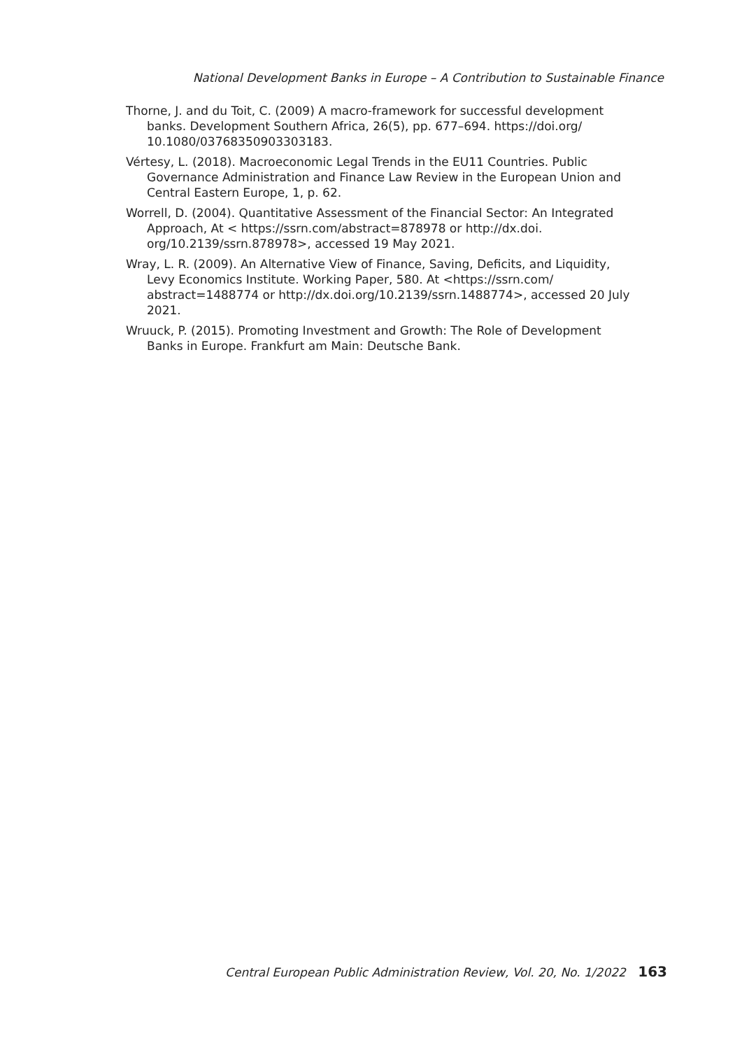National Development Banks in Europe – A Contribution to Sustainable Finance
Thorne, J. and du Toit, C. (2009) A macro-framework for successful development banks. Development Southern Africa, 26(5), pp. 677–694. https://doi.org/ 10.1080/03768350903303183.
Vértesy, L. (2018). Macroeconomic Legal Trends in the EU11 Countries. Public Governance Administration and Finance Law Review in the European Union and Central Eastern Europe, 1, p. 62.
Worrell, D. (2004). Quantitative Assessment of the Financial Sector: An Integrated Approach, At < https://ssrn.com/abstract=878978 or http://dx.doi. org/10.2139/ssrn.878978>, accessed 19 May 2021.
Wray, L. R. (2009). An Alternative View of Finance, Saving, Deficits, and Liquidity, Levy Economics Institute. Working Paper, 580. At <https://ssrn.com/ abstract=1488774 or http://dx.doi.org/10.2139/ssrn.1488774>, accessed 20 July 2021.
Wruuck, P. (2015). Promoting Investment and Growth: The Role of Development Banks in Europe. Frankfurt am Main: Deutsche Bank.
Central European Public Administration Review, Vol. 20, No. 1/2022 163